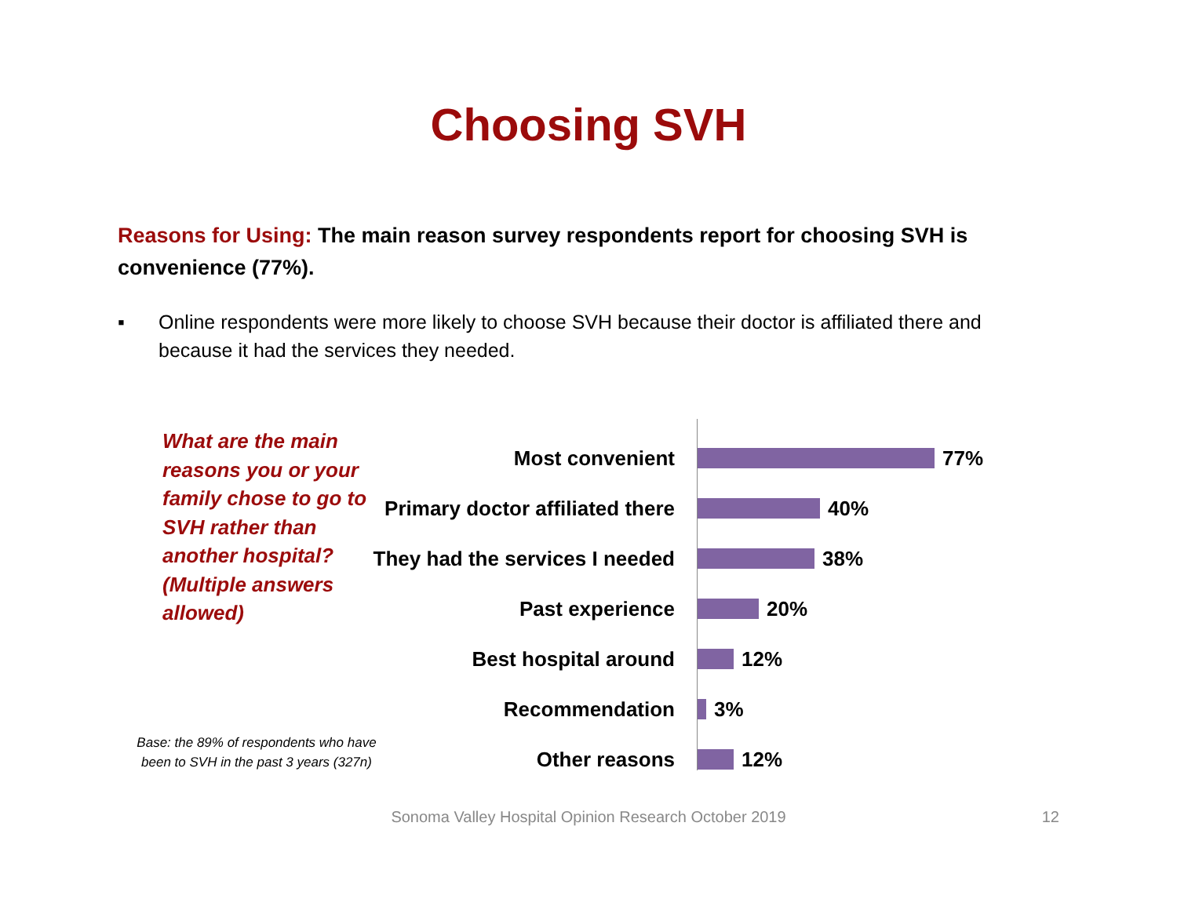Choosing SVH
Reasons for Using: The main reason survey respondents report for choosing SVH is convenience (77%).
▪ Online respondents were more likely to choose SVH because their doctor is affiliated there and because it had the services they needed.
What are the main reasons you or your family chose to go to SVH rather than another hospital? (Multiple answers allowed)
Base: the 89% of respondents who have
been to SVH in the past 3 years (327n)
Most convenient 77%
Primary doctor affiliated there
40%
They had the services I needed
38%
Past experience 20%
Best hospital around 12%
Recommendation 3%
Other reasons 12%
Sonoma Valley Hospital Opinion Research October 2019 12